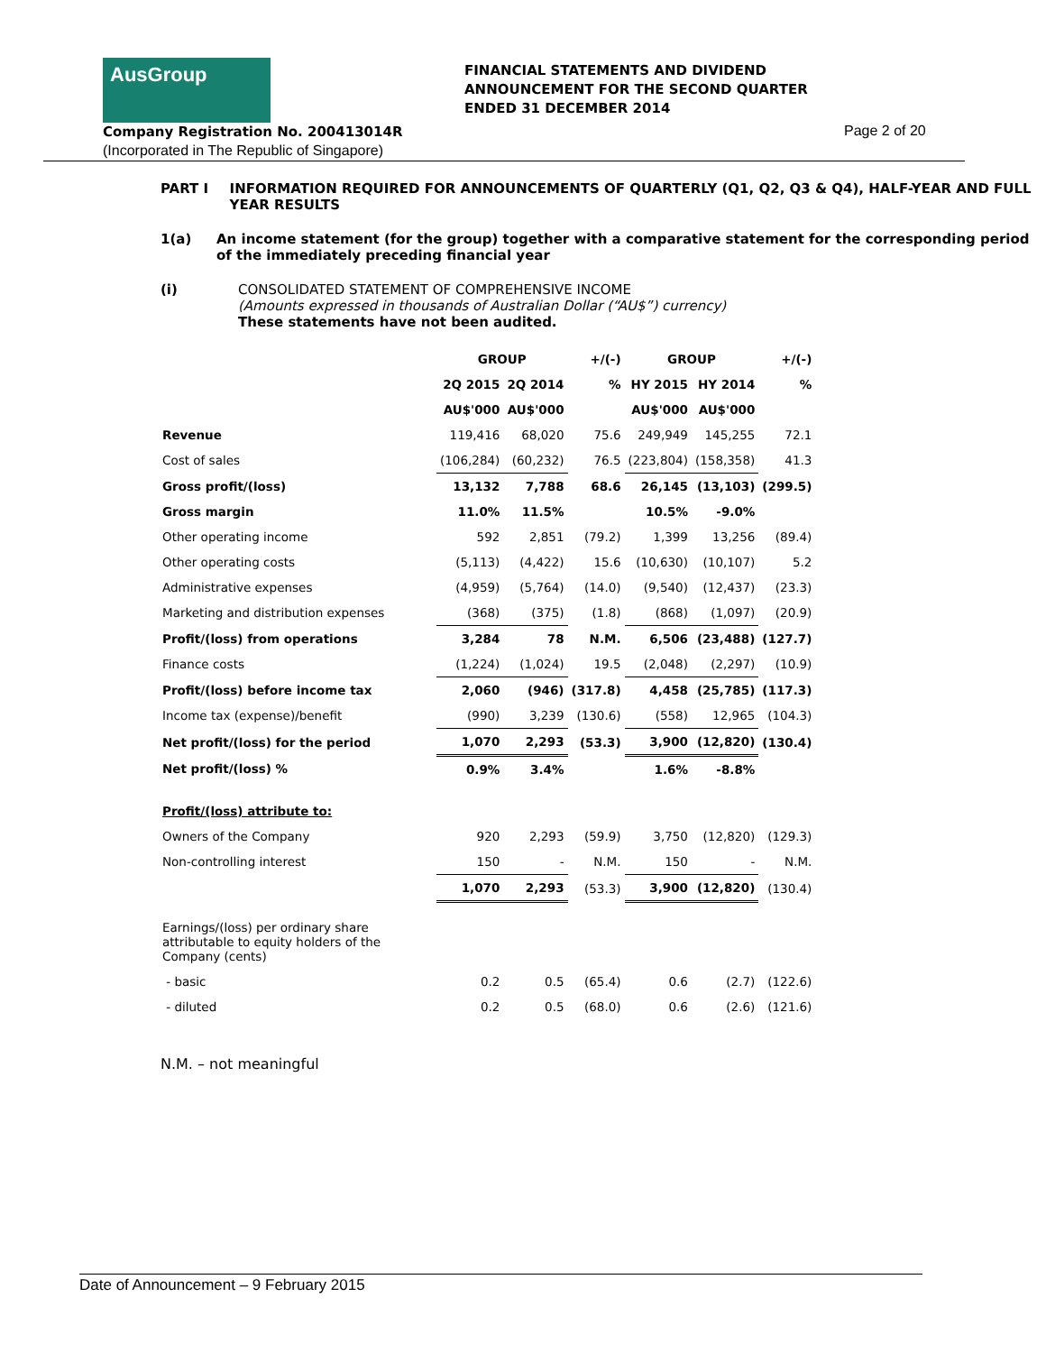AusGroup
FINANCIAL STATEMENTS AND DIVIDEND
ANNOUNCEMENT FOR THE SECOND QUARTER
ENDED 31 DECEMBER 2014
Company Registration No. 200413014R
(Incorporated in The Republic of Singapore)
Page 2 of 20
PART I INFORMATION REQUIRED FOR ANNOUNCEMENTS OF QUARTERLY (Q1, Q2, Q3 & Q4), HALF-YEAR AND FULL YEAR RESULTS
1(a) An income statement (for the group) together with a comparative statement for the corresponding period of the immediately preceding financial year
(i) CONSOLIDATED STATEMENT OF COMPREHENSIVE INCOME
(Amounts expressed in thousands of Australian Dollar (“AU$”) currency)
These statements have not been audited.
| | GROUP | | +/(-) | GROUP | | +/(-) |
| --- | --- | --- | --- | --- | --- | --- |
| | 2Q 2015 | 2Q 2014 | % | HY 2015 | HY 2014 | % |
| | AU$'000 | AU$'000 | | AU$'000 | AU$'000 | |
| Revenue | 119,416 | 68,020 | 75.6 | 249,949 | 145,255 | 72.1 |
| Cost of sales | (106,284) | (60,232) | 76.5 | (223,804) | (158,358) | 41.3 |
| Gross profit/(loss) | 13,132 | 7,788 | 68.6 | 26,145 | (13,103) | (299.5) |
| Gross margin | 11.0% | 11.5% | | 10.5% | -9.0% | |
| Other operating income | 592 | 2,851 | (79.2) | 1,399 | 13,256 | (89.4) |
| Other operating costs | (5,113) | (4,422) | 15.6 | (10,630) | (10,107) | 5.2 |
| Administrative expenses | (4,959) | (5,764) | (14.0) | (9,540) | (12,437) | (23.3) |
| Marketing and distribution expenses | (368) | (375) | (1.8) | (868) | (1,097) | (20.9) |
| Profit/(loss) from operations | 3,284 | 78 | N.M. | 6,506 | (23,488) | (127.7) |
| Finance costs | (1,224) | (1,024) | 19.5 | (2,048) | (2,297) | (10.9) |
| Profit/(loss) before income tax | 2,060 | (946) | (317.8) | 4,458 | (25,785) | (117.3) |
| Income tax (expense)/benefit | (990) | 3,239 | (130.6) | (558) | 12,965 | (104.3) |
| Net profit/(loss) for the period | 1,070 | 2,293 | (53.3) | 3,900 | (12,820) | (130.4) |
| Net profit/(loss) % | 0.9% | 3.4% | | 1.6% | -8.8% | |
| Profit/(loss) attribute to: | | | | | | |
| Owners of the Company | 920 | 2,293 | (59.9) | 3,750 | (12,820) | (129.3) |
| Non-controlling interest | 150 | - | N.M. | 150 | - | N.M. |
| | 1,070 | 2,293 | (53.3) | 3,900 | (12,820) | (130.4) |
| Earnings/(loss) per ordinary share attributable to equity holders of the Company (cents) | | | | | | |
| - basic | 0.2 | 0.5 | (65.4) | 0.6 | (2.7) | (122.6) |
| - diluted | 0.2 | 0.5 | (68.0) | 0.6 | (2.6) | (121.6) |
N.M. – not meaningful
Date of Announcement – 9 February 2015